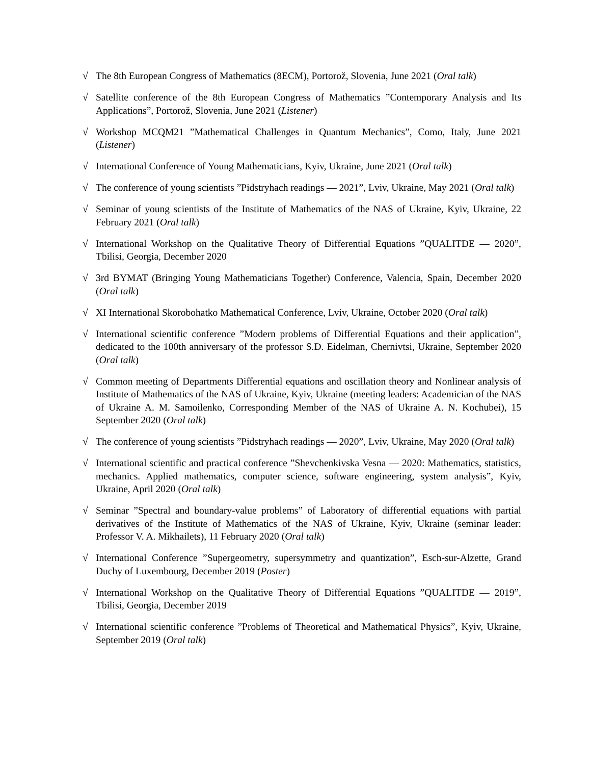√ The 8th European Congress of Mathematics (8ECM), Portorož, Slovenia, June 2021 (Oral talk)
√ Satellite conference of the 8th European Congress of Mathematics ”Contemporary Analysis and Its Applications”, Portorož, Slovenia, June 2021 (Listener)
√ Workshop MCQM21 ”Mathematical Challenges in Quantum Mechanics”, Como, Italy, June 2021 (Listener)
√ International Conference of Young Mathematicians, Kyiv, Ukraine, June 2021 (Oral talk)
√ The conference of young scientists ”Pidstryhach readings — 2021”, Lviv, Ukraine, May 2021 (Oral talk)
√ Seminar of young scientists of the Institute of Mathematics of the NAS of Ukraine, Kyiv, Ukraine, 22 February 2021 (Oral talk)
√ International Workshop on the Qualitative Theory of Differential Equations ”QUALITDE — 2020”, Tbilisi, Georgia, December 2020
√ 3rd BYMAT (Bringing Young Mathematicians Together) Conference, Valencia, Spain, December 2020 (Oral talk)
√ XI International Skorobohatko Mathematical Conference, Lviv, Ukraine, October 2020 (Oral talk)
√ International scientific conference ”Modern problems of Differential Equations and their application”, dedicated to the 100th anniversary of the professor S.D. Eidelman, Chernivtsi, Ukraine, September 2020 (Oral talk)
√ Common meeting of Departments Differential equations and oscillation theory and Nonlinear analysis of Institute of Mathematics of the NAS of Ukraine, Kyiv, Ukraine (meeting leaders: Academician of the NAS of Ukraine A. M. Samoilenko, Corresponding Member of the NAS of Ukraine A. N. Kochubei), 15 September 2020 (Oral talk)
√ The conference of young scientists ”Pidstryhach readings — 2020”, Lviv, Ukraine, May 2020 (Oral talk)
√ International scientific and practical conference ”Shevchenkivska Vesna — 2020: Mathematics, statistics, mechanics. Applied mathematics, computer science, software engineering, system analysis”, Kyiv, Ukraine, April 2020 (Oral talk)
√ Seminar ”Spectral and boundary-value problems” of Laboratory of differential equations with partial derivatives of the Institute of Mathematics of the NAS of Ukraine, Kyiv, Ukraine (seminar leader: Professor V. A. Mikhailets), 11 February 2020 (Oral talk)
√ International Conference ”Supergeometry, supersymmetry and quantization”, Esch-sur-Alzette, Grand Duchy of Luxembourg, December 2019 (Poster)
√ International Workshop on the Qualitative Theory of Differential Equations ”QUALITDE — 2019”, Tbilisi, Georgia, December 2019
√ International scientific conference ”Problems of Theoretical and Mathematical Physics”, Kyiv, Ukraine, September 2019 (Oral talk)